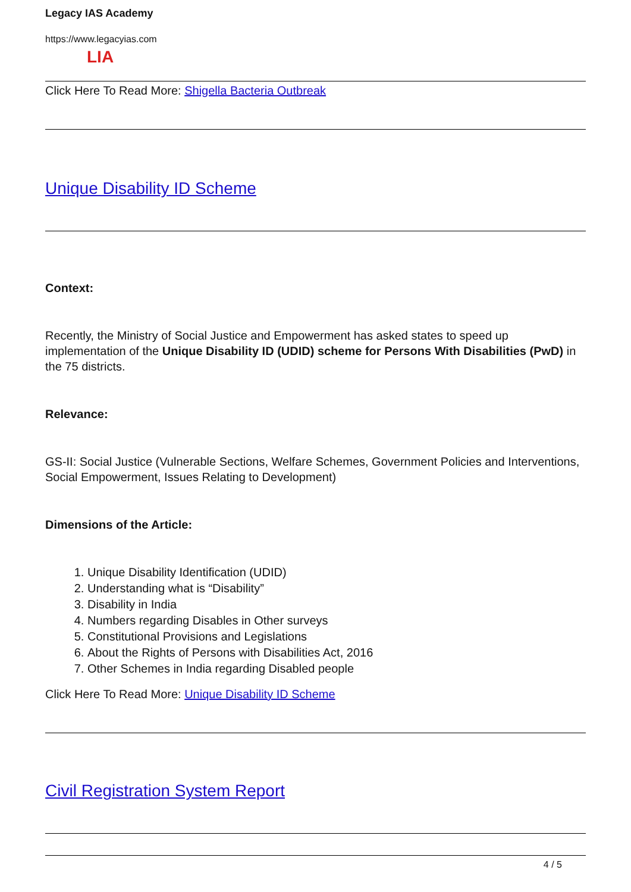Legacy IAS Academy
https://www.legacyias.com
LIA
Click Here To Read More: Shigella Bacteria Outbreak
Unique Disability ID Scheme
Context:
Recently, the Ministry of Social Justice and Empowerment has asked states to speed up implementation of the Unique Disability ID (UDID) scheme for Persons With Disabilities (PwD) in the 75 districts.
Relevance:
GS-II: Social Justice (Vulnerable Sections, Welfare Schemes, Government Policies and Interventions, Social Empowerment, Issues Relating to Development)
Dimensions of the Article:
1. Unique Disability Identification (UDID)
2. Understanding what is “Disability”
3. Disability in India
4. Numbers regarding Disables in Other surveys
5. Constitutional Provisions and Legislations
6. About the Rights of Persons with Disabilities Act, 2016
7. Other Schemes in India regarding Disabled people
Click Here To Read More: Unique Disability ID Scheme
Civil Registration System Report
4 / 5